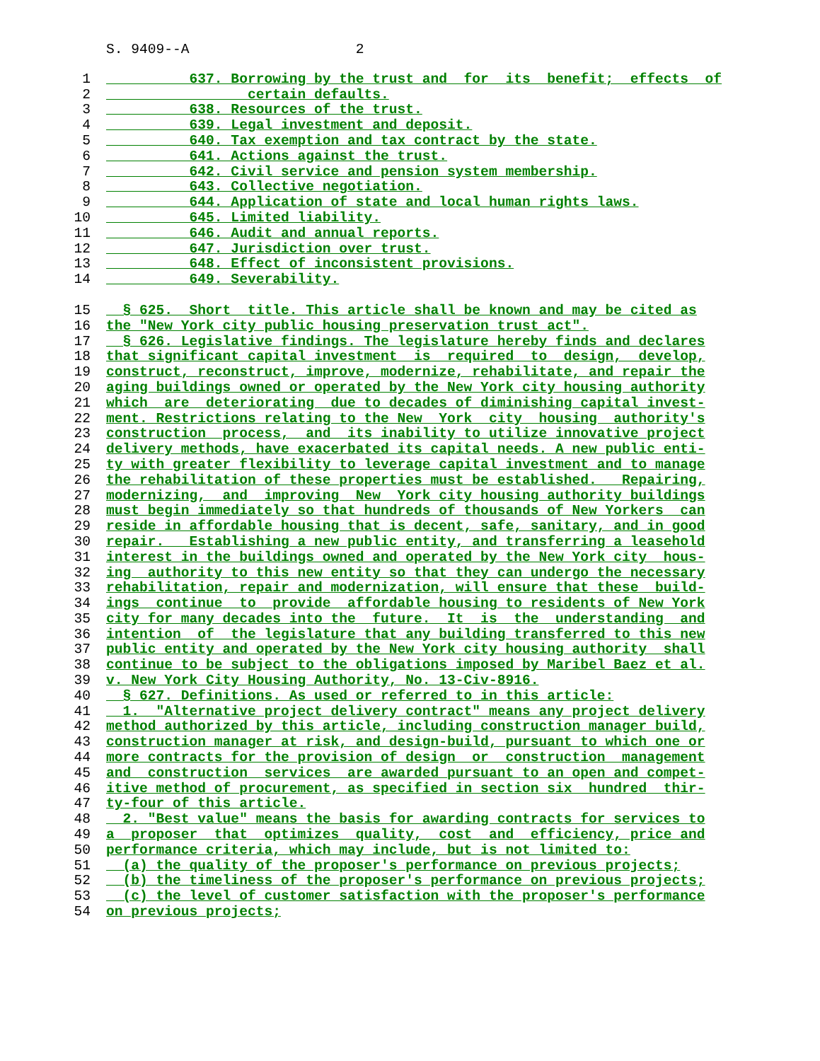S. 9409--A 2
1 637. Borrowing by the trust and for its benefit; effects of
2 certain defaults.
3 638. Resources of the trust.
4 639. Legal investment and deposit.
5 640. Tax exemption and tax contract by the state.
6 641. Actions against the trust.
7 642. Civil service and pension system membership.
8 643. Collective negotiation.
9 644. Application of state and local human rights laws.
10 645. Limited liability.
11 646. Audit and annual reports.
12 647. Jurisdiction over trust.
13 648. Effect of inconsistent provisions.
14 649. Severability.
15 § 625. Short title. This article shall be known and may be cited as
16 the "New York city public housing preservation trust act".
17 § 626. Legislative findings. The legislature hereby finds and declares
18 that significant capital investment is required to design, develop,
19 construct, reconstruct, improve, modernize, rehabilitate, and repair the
20 aging buildings owned or operated by the New York city housing authority
21 which are deteriorating due to decades of diminishing capital invest-
22 ment. Restrictions relating to the New York city housing authority's
23 construction process, and its inability to utilize innovative project
24 delivery methods, have exacerbated its capital needs. A new public enti-
25 ty with greater flexibility to leverage capital investment and to manage
26 the rehabilitation of these properties must be established. Repairing,
27 modernizing, and improving New York city housing authority buildings
28 must begin immediately so that hundreds of thousands of New Yorkers can
29 reside in affordable housing that is decent, safe, sanitary, and in good
30 repair. Establishing a new public entity, and transferring a leasehold
31 interest in the buildings owned and operated by the New York city hous-
32 ing authority to this new entity so that they can undergo the necessary
33 rehabilitation, repair and modernization, will ensure that these build-
34 ings continue to provide affordable housing to residents of New York
35 city for many decades into the future. It is the understanding and
36 intention of the legislature that any building transferred to this new
37 public entity and operated by the New York city housing authority shall
38 continue to be subject to the obligations imposed by Maribel Baez et al.
39 v. New York City Housing Authority, No. 13-Civ-8916.
40 § 627. Definitions. As used or referred to in this article:
41 1. "Alternative project delivery contract" means any project delivery
42 method authorized by this article, including construction manager build,
43 construction manager at risk, and design-build, pursuant to which one or
44 more contracts for the provision of design or construction management
45 and construction services are awarded pursuant to an open and compet-
46 itive method of procurement, as specified in section six hundred thir-
47 ty-four of this article.
48 2. "Best value" means the basis for awarding contracts for services to
49 a proposer that optimizes quality, cost and efficiency, price and
50 performance criteria, which may include, but is not limited to:
51 (a) the quality of the proposer's performance on previous projects;
52 (b) the timeliness of the proposer's performance on previous projects;
53 (c) the level of customer satisfaction with the proposer's performance
54 on previous projects;